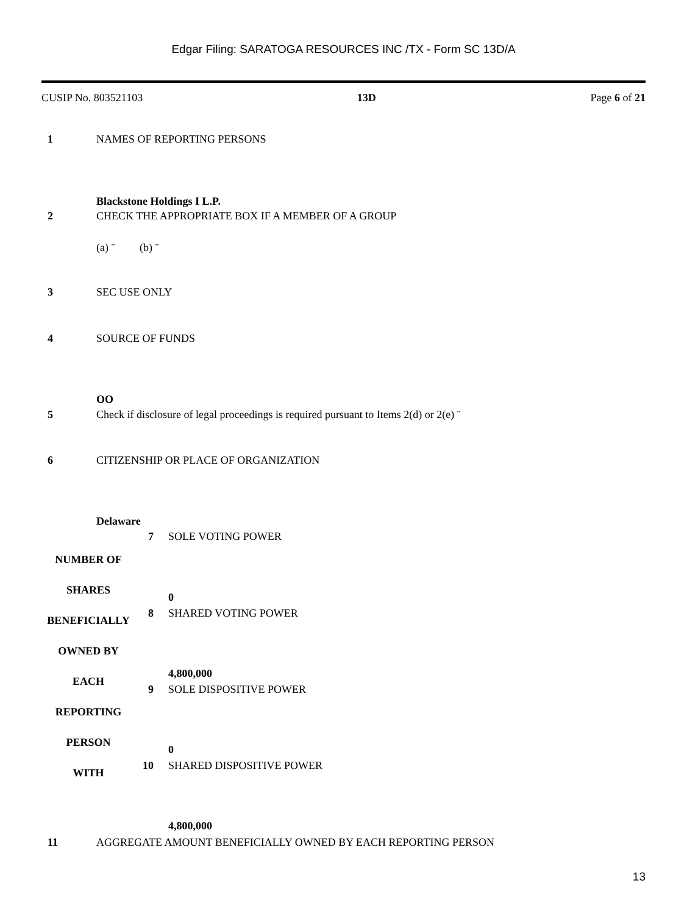Edgar Filing: SARATOGA RESOURCES INC /TX - Form SC 13D/A
CUSIP No. 803521103 13D Page 6 of 21
1 NAMES OF REPORTING PERSONS
Blackstone Holdings I L.P.
2 CHECK THE APPROPRIATE BOX IF A MEMBER OF A GROUP
(a) ¨ (b) ¨
3 SEC USE ONLY
4 SOURCE OF FUNDS
OO
5 Check if disclosure of legal proceedings is required pursuant to Items 2(d) or 2(e) ¨
6 CITIZENSHIP OR PLACE OF ORGANIZATION
Delaware
7 SOLE VOTING POWER
NUMBER OF
SHARES
0
8 SHARED VOTING POWER
BENEFICIALLY
OWNED BY
4,800,000
EACH
9 SOLE DISPOSITIVE POWER
REPORTING
PERSON
0
10 SHARED DISPOSITIVE POWER
WITH
4,800,000
11 AGGREGATE AMOUNT BENEFICIALLY OWNED BY EACH REPORTING PERSON
13